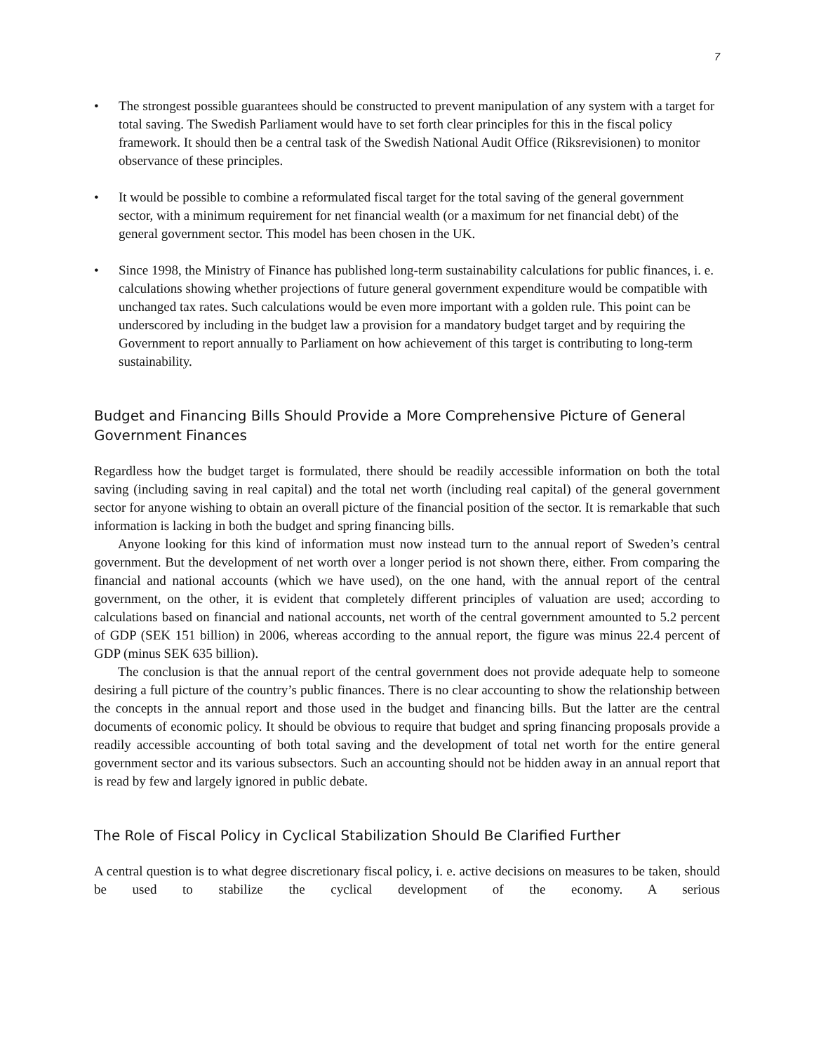7
• The strongest possible guarantees should be constructed to prevent manipulation of any system with a target for total saving. The Swedish Parliament would have to set forth clear principles for this in the fiscal policy framework. It should then be a central task of the Swedish National Audit Office (Riksrevisionen) to monitor observance of these principles.
• It would be possible to combine a reformulated fiscal target for the total saving of the general government sector, with a minimum requirement for net financial wealth (or a maximum for net financial debt) of the general government sector. This model has been chosen in the UK.
• Since 1998, the Ministry of Finance has published long-term sustainability calculations for public finances, i. e. calculations showing whether projections of future general government expenditure would be compatible with unchanged tax rates. Such calculations would be even more important with a golden rule. This point can be underscored by including in the budget law a provision for a mandatory budget target and by requiring the Government to report annually to Parliament on how achievement of this target is contributing to long-term sustainability.
Budget and Financing Bills Should Provide a More Comprehensive Picture of General Government Finances
Regardless how the budget target is formulated, there should be readily accessible information on both the total saving (including saving in real capital) and the total net worth (including real capital) of the general government sector for anyone wishing to obtain an overall picture of the financial position of the sector. It is remarkable that such information is lacking in both the budget and spring financing bills.
Anyone looking for this kind of information must now instead turn to the annual report of Sweden’s central government. But the development of net worth over a longer period is not shown there, either. From comparing the financial and national accounts (which we have used), on the one hand, with the annual report of the central government, on the other, it is evident that completely different principles of valuation are used; according to calculations based on financial and national accounts, net worth of the central government amounted to 5.2 percent of GDP (SEK 151 billion) in 2006, whereas according to the annual report, the figure was minus 22.4 percent of GDP (minus SEK 635 billion).
The conclusion is that the annual report of the central government does not provide adequate help to someone desiring a full picture of the country’s public finances. There is no clear accounting to show the relationship between the concepts in the annual report and those used in the budget and financing bills. But the latter are the central documents of economic policy. It should be obvious to require that budget and spring financing proposals provide a readily accessible accounting of both total saving and the development of total net worth for the entire general government sector and its various subsectors. Such an accounting should not be hidden away in an annual report that is read by few and largely ignored in public debate.
The Role of Fiscal Policy in Cyclical Stabilization Should Be Clarified Further
A central question is to what degree discretionary fiscal policy, i. e. active decisions on measures to be taken, should be used to stabilize the cyclical development of the economy. A serious